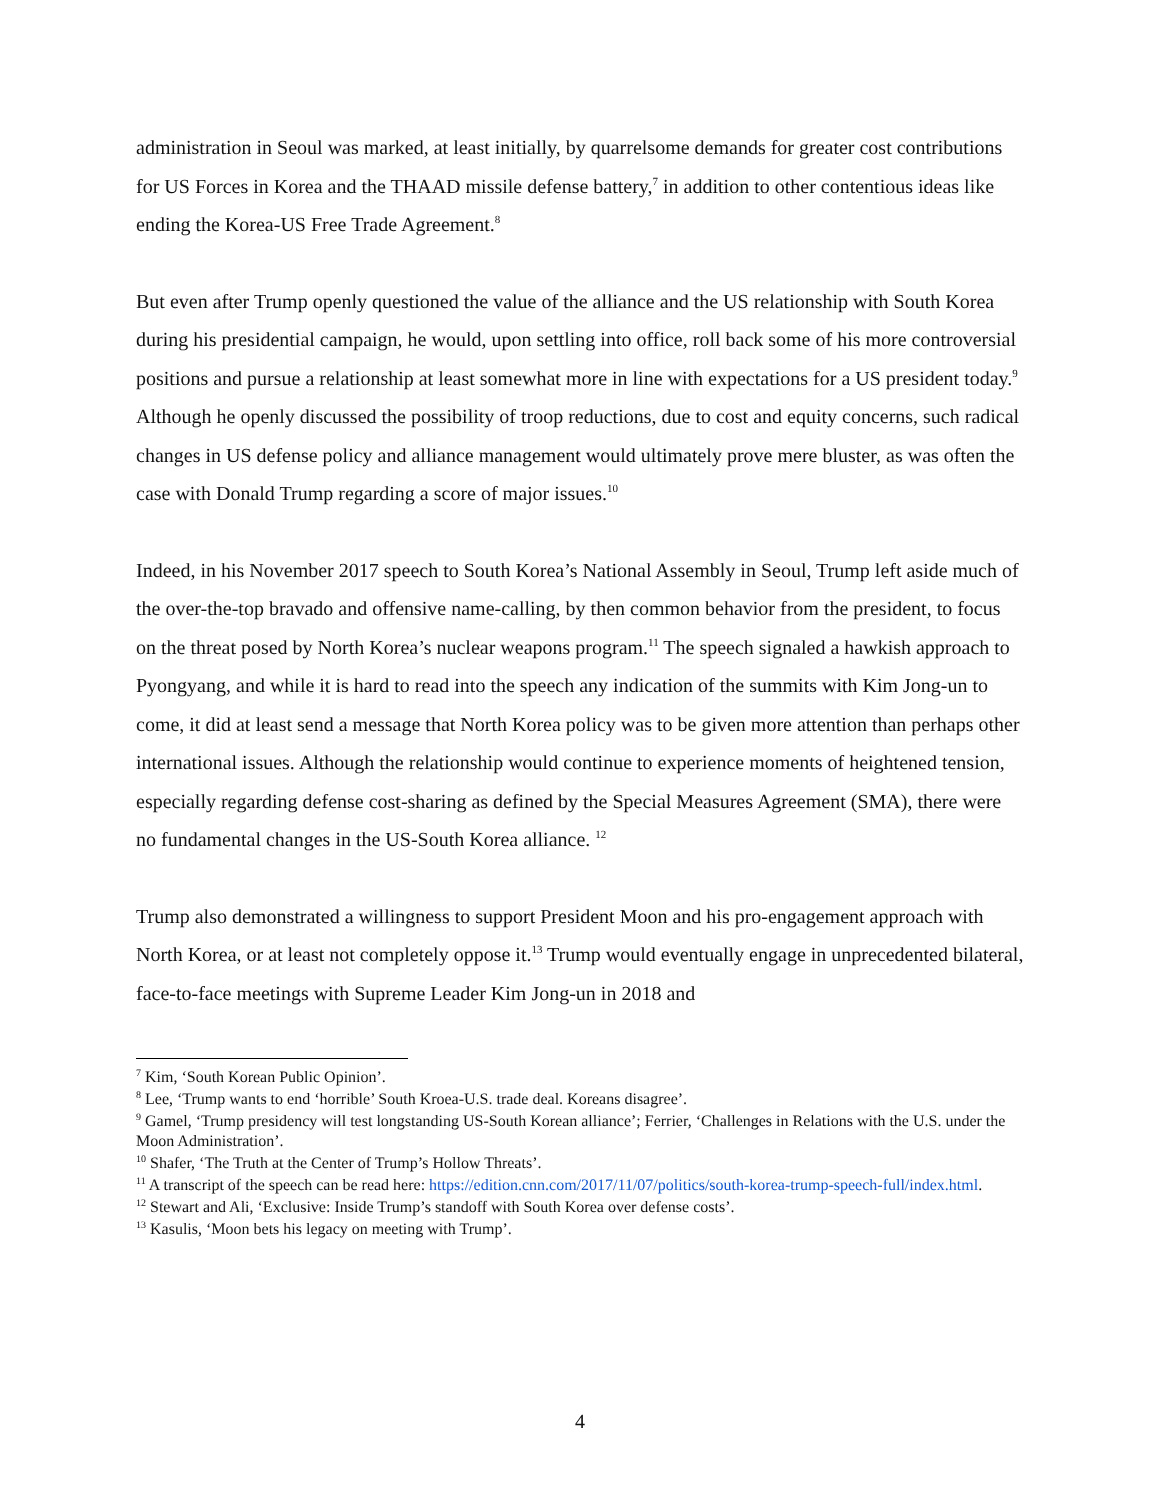administration in Seoul was marked, at least initially, by quarrelsome demands for greater cost contributions for US Forces in Korea and the THAAD missile defense battery,<sup>7</sup> in addition to other contentious ideas like ending the Korea-US Free Trade Agreement.<sup>8</sup>
But even after Trump openly questioned the value of the alliance and the US relationship with South Korea during his presidential campaign, he would, upon settling into office, roll back some of his more controversial positions and pursue a relationship at least somewhat more in line with expectations for a US president today.<sup>9</sup> Although he openly discussed the possibility of troop reductions, due to cost and equity concerns, such radical changes in US defense policy and alliance management would ultimately prove mere bluster, as was often the case with Donald Trump regarding a score of major issues.<sup>10</sup>
Indeed, in his November 2017 speech to South Korea’s National Assembly in Seoul, Trump left aside much of the over-the-top bravado and offensive name-calling, by then common behavior from the president, to focus on the threat posed by North Korea’s nuclear weapons program.<sup>11</sup> The speech signaled a hawkish approach to Pyongyang, and while it is hard to read into the speech any indication of the summits with Kim Jong-un to come, it did at least send a message that North Korea policy was to be given more attention than perhaps other international issues. Although the relationship would continue to experience moments of heightened tension, especially regarding defense cost-sharing as defined by the Special Measures Agreement (SMA), there were no fundamental changes in the US-South Korea alliance. <sup>12</sup>
Trump also demonstrated a willingness to support President Moon and his pro-engagement approach with North Korea, or at least not completely oppose it.<sup>13</sup> Trump would eventually engage in unprecedented bilateral, face-to-face meetings with Supreme Leader Kim Jong-un in 2018 and
<sup>7</sup> Kim, ‘South Korean Public Opinion’.
<sup>8</sup> Lee, ‘Trump wants to end ‘horrible’ South Kroea-U.S. trade deal. Koreans disagree’.
<sup>9</sup> Gamel, ‘Trump presidency will test longstanding US-South Korean alliance’; Ferrier, ‘Challenges in Relations with the U.S. under the Moon Administration’.
<sup>10</sup> Shafer, ‘The Truth at the Center of Trump’s Hollow Threats’.
<sup>11</sup> A transcript of the speech can be read here: https://edition.cnn.com/2017/11/07/politics/south-korea-trump-speech-full/index.html.
<sup>12</sup> Stewart and Ali, ‘Exclusive: Inside Trump’s standoff with South Korea over defense costs’.
<sup>13</sup> Kasulis, ‘Moon bets his legacy on meeting with Trump’.
4